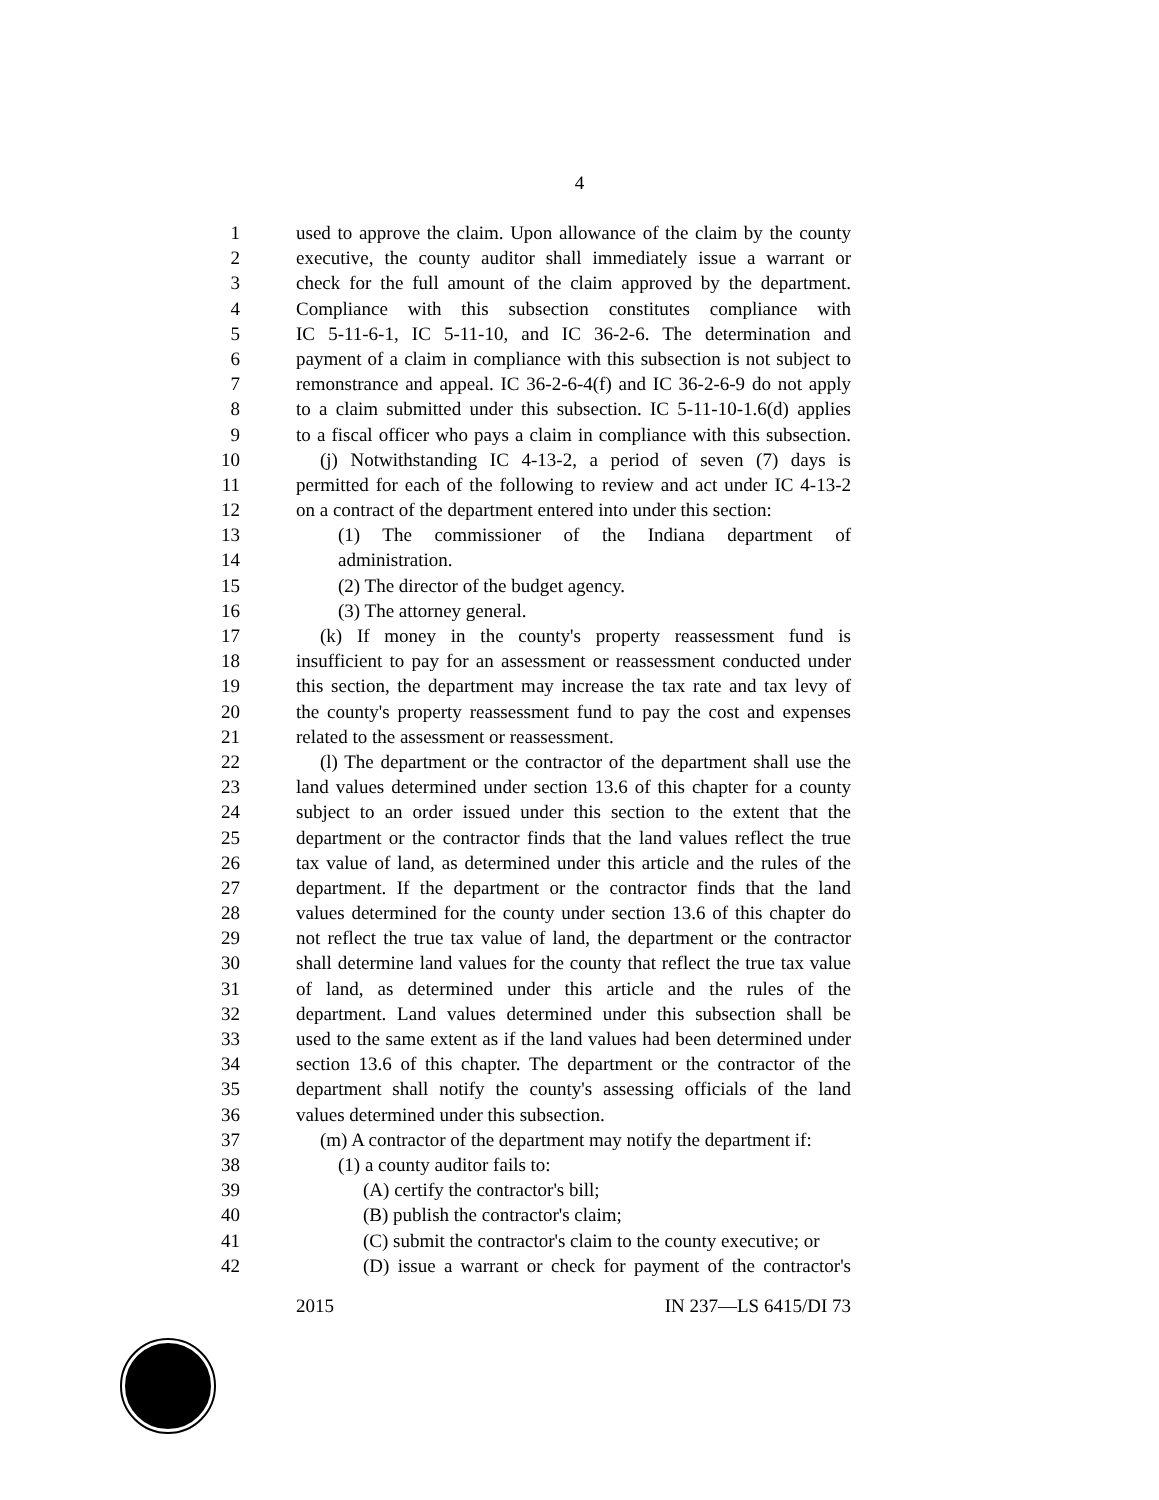4
1 used to approve the claim. Upon allowance of the claim by the county
2 executive, the county auditor shall immediately issue a warrant or
3 check for the full amount of the claim approved by the department.
4 Compliance with this subsection constitutes compliance with
5 IC 5-11-6-1, IC 5-11-10, and IC 36-2-6. The determination and
6 payment of a claim in compliance with this subsection is not subject to
7 remonstrance and appeal. IC 36-2-6-4(f) and IC 36-2-6-9 do not apply
8 to a claim submitted under this subsection. IC 5-11-10-1.6(d) applies
9 to a fiscal officer who pays a claim in compliance with this subsection.
10 (j) Notwithstanding IC 4-13-2, a period of seven (7) days is
11 permitted for each of the following to review and act under IC 4-13-2
12 on a contract of the department entered into under this section:
13 (1) The commissioner of the Indiana department of
14 administration.
15 (2) The director of the budget agency.
16 (3) The attorney general.
17 (k) If money in the county's property reassessment fund is
18 insufficient to pay for an assessment or reassessment conducted under
19 this section, the department may increase the tax rate and tax levy of
20 the county's property reassessment fund to pay the cost and expenses
21 related to the assessment or reassessment.
22 (l) The department or the contractor of the department shall use the
23 land values determined under section 13.6 of this chapter for a county
24 subject to an order issued under this section to the extent that the
25 department or the contractor finds that the land values reflect the true
26 tax value of land, as determined under this article and the rules of the
27 department. If the department or the contractor finds that the land
28 values determined for the county under section 13.6 of this chapter do
29 not reflect the true tax value of land, the department or the contractor
30 shall determine land values for the county that reflect the true tax value
31 of land, as determined under this article and the rules of the
32 department. Land values determined under this subsection shall be
33 used to the same extent as if the land values had been determined under
34 section 13.6 of this chapter. The department or the contractor of the
35 department shall notify the county's assessing officials of the land
36 values determined under this subsection.
37 (m) A contractor of the department may notify the department if:
38 (1) a county auditor fails to:
39 (A) certify the contractor's bill;
40 (B) publish the contractor's claim;
41 (C) submit the contractor's claim to the county executive; or
42 (D) issue a warrant or check for payment of the contractor's
2015 IN 237—LS 6415/DI 73